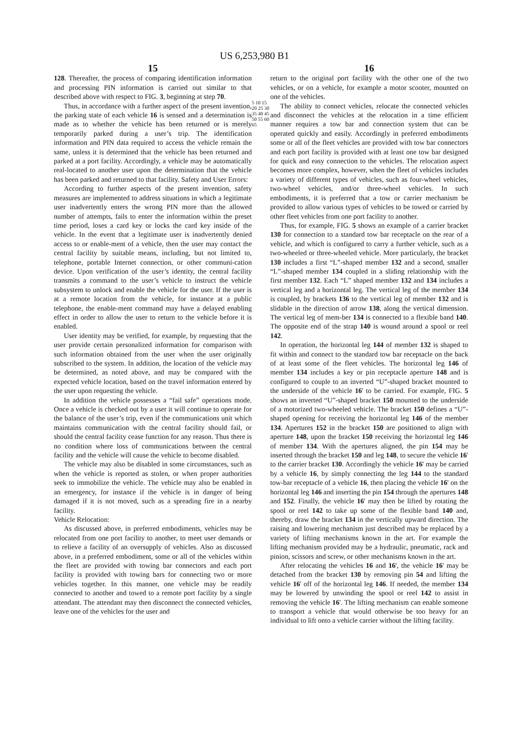US 6,253,980 B1
15
128. Thereafter, the process of comparing identification information and processing PIN information is carried out similar to that described above with respect to FIG. 3, beginning at step 70.
Thus, in accordance with a further aspect of the present invention, the parking state of each vehicle 16 is sensed and a determination is made as to whether the vehicle has been returned or is merely temporarily parked during a user’s trip. The identification information and PIN data required to access the vehicle remain the same, unless it is determined that the vehicle has been returned and parked at a port facility. Accordingly, a vehicle may be automatically real-located to another user upon the determination that the vehicle has been parked and returned to that facility. Safety and User Errors:
According to further aspects of the present invention, safety measures are implemented to address situations in which a legitimate user inadvertently enters the wrong PIN more than the allowed number of attempts, fails to enter the information within the preset time period, loses a card key or locks the card key inside of the vehicle. In the event that a legitimate user is inadvertently denied access to or enable-ment of a vehicle, then the user may contact the central facility by suitable means, including, but not limited to, telephone, portable Internet connection, or other communi-cation device. Upon verification of the user’s identity, the central facility transmits a command to the user’s vehicle to instruct the vehicle subsystem to unlock and enable the vehicle for the user. If the user is at a remote location from the vehicle, for instance at a public telephone, the enable-ment command may have a delayed enabling effect in order to allow the user to return to the vehicle before it is enabled.
User identity may be verified, for example, by requesting that the user provide certain personalized information for comparison with such information obtained from the user when the user originally subscribed to the system. In addition, the location of the vehicle may be determined, as noted above, and may be compared with the expected vehicle location, based on the travel information entered by the user upon requesting the vehicle.
In addition the vehicle possesses a “fail safe” operations mode. Once a vehicle is checked out by a user it will continue to operate for the balance of the user’s trip, even if the communications unit which maintains communication with the central facility should fail, or should the central facility cease function for any reason. Thus there is no condition where loss of communications between the central facility and the vehicle will cause the vehicle to become disabled.
The vehicle may also be disabled in some circumstances, such as when the vehicle is reported as stolen, or when proper authorities seek to immobilize the vehicle. The vehicle may also be enabled in an emergency, for instance if the vehicle is in danger of being damaged if it is not moved, such as a spreading fire in a nearby facility.
Vehicle Relocation:
As discussed above, in preferred embodiments, vehicles may be relocated from one port facility to another, to meet user demands or to relieve a facility of an oversupply of vehicles. Also as discussed above, in a preferred embodiment, some or all of the vehicles within the fleet are provided with towing bar connectors and each port facility is provided with towing bars for connecting two or more vehicles together. In this manner, one vehicle may be readily connected to another and towed to a remote port facility by a single attendant. The attendant may then disconnect the connected vehicles, leave one of the vehicles for the user and
5 10 15 20 25 30 35 40 45 50 55 60 65
16
return to the original port facility with the other one of the two vehicles, or on a vehicle, for example a motor scooter, mounted on one of the vehicles.
The ability to connect vehicles, relocate the connected vehicles and disconnect the vehicles at the relocation in a time efficient manner requires a tow bar and connection system that can be operated quickly and easily. Accordingly in preferred embodiments some or all of the fleet vehicles are provided with tow bar connectors and each port facility is provided with at least one tow bar designed for quick and easy connection to the vehicles. The relocation aspect becomes more complex, however, when the fleet of vehicles includes a variety of different types of vehicles, such as four-wheel vehicles, two-wheel vehicles, and/or three-wheel vehicles. In such embodiments, it is preferred that a tow or carrier mechanism be provided to allow various types of vehicles to be towed or carried by other fleet vehicles from one port facility to another.
Thus, for example, FIG. 5 shows an example of a carrier bracket 130 for connection to a standard tow bar receptacle on the rear of a vehicle, and which is configured to carry a further vehicle, such as a two-wheeled or three-wheeled vehicle. More particularly, the bracket 130 includes a first “L”-shaped member 132 and a second, smaller “L”-shaped member 134 coupled in a sliding relationship with the first member 132. Each “L” shaped member 132 and 134 includes a vertical leg and a horizontal leg. The vertical leg of the member 134 is coupled, by brackets 136 to the vertical leg of member 132 and is slidable in the direction of arrow 138, along the vertical dimension. The vertical leg of mem-ber 134 is connected to a flexible band 140. The opposite end of the strap 140 is wound around a spool or reel 142.
In operation, the horizontal leg 144 of member 132 is shaped to fit within and connect to the standard tow bar receptacle on the back of at least some of the fleet vehicles. The horizontal leg 146 of member 134 includes a key or pin receptacle aperture 148 and is configured to couple to an inverted “U”-shaped bracket mounted to the underside of the vehicle 16' to be carried. For example, FIG. 5 shows an inverted “U”-shaped bracket 150 mounted to the underside of a motorized two-wheeled vehicle. The bracket 150 defines a “U”-shaped opening for receiving the horizontal leg 146 of the member 134. Apertures 152 in the bracket 150 are positioned to align with aperture 148, upon the bracket 150 receiving the horizontal leg 146 of member 134. With the apertures aligned, the pin 154 may be inserted through the bracket 150 and leg 148, to secure the vehicle 16' to the carrier bracket 130. Accordingly the vehicle 16' may be carried by a vehicle 16, by simply connecting the leg 144 to the standard tow-bar receptacle of a vehicle 16, then placing the vehicle 16' on the horizontal leg 146 and inserting the pin 154 through the apertures 148 and 152. Finally, the vehicle 16' may then be lifted by rotating the spool or reel 142 to take up some of the flexible band 140 and, thereby, draw the bracket 134 in the vertically upward direction. The raising and lowering mechanism just described may be replaced by a variety of lifting mechanisms known in the art. For example the lifting mechanism provided may be a hydraulic, pneumatic, rack and pinion, scissors and screw, or other mechanisms known in the art.
After relocating the vehicles 16 and 16', the vehicle 16' may be detached from the bracket 130 by removing pin 54 and lifting the vehicle 16' off of the horizontal leg 146. If needed, the member 134 may be lowered by unwinding the spool or reel 142 to assist in removing the vehicle 16'. The lifting mechanism can enable someone to transport a vehicle that would otherwise be too heavy for an individual to lift onto a vehicle carrier without the lifting facility.